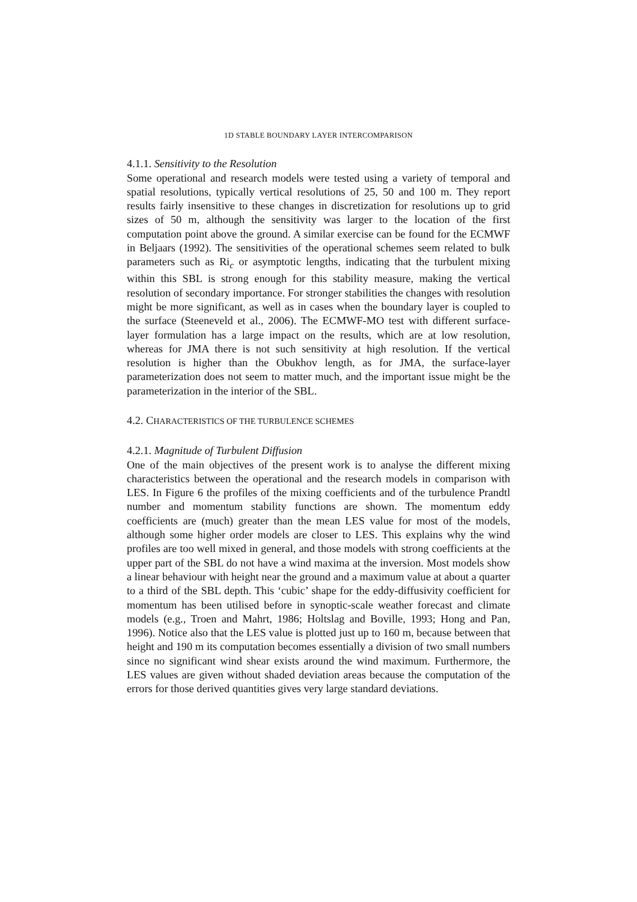1D STABLE BOUNDARY LAYER INTERCOMPARISON
4.1.1. Sensitivity to the Resolution
Some operational and research models were tested using a variety of temporal and spatial resolutions, typically vertical resolutions of 25, 50 and 100 m. They report results fairly insensitive to these changes in discretization for resolutions up to grid sizes of 50 m, although the sensitivity was larger to the location of the first computation point above the ground. A similar exercise can be found for the ECMWF in Beljaars (1992). The sensitivities of the operational schemes seem related to bulk parameters such as Ri<sub>c</sub> or asymptotic lengths, indicating that the turbulent mixing within this SBL is strong enough for this stability measure, making the vertical resolution of secondary importance. For stronger stabilities the changes with resolution might be more significant, as well as in cases when the boundary layer is coupled to the surface (Steeneveld et al., 2006). The ECMWF-MO test with different surface-layer formulation has a large impact on the results, which are at low resolution, whereas for JMA there is not such sensitivity at high resolution. If the vertical resolution is higher than the Obukhov length, as for JMA, the surface-layer parameterization does not seem to matter much, and the important issue might be the parameterization in the interior of the SBL.
4.2. CHARACTERISTICS OF THE TURBULENCE SCHEMES
4.2.1. Magnitude of Turbulent Diffusion
One of the main objectives of the present work is to analyse the different mixing characteristics between the operational and the research models in comparison with LES. In Figure 6 the profiles of the mixing coefficients and of the turbulence Prandtl number and momentum stability functions are shown. The momentum eddy coefficients are (much) greater than the mean LES value for most of the models, although some higher order models are closer to LES. This explains why the wind profiles are too well mixed in general, and those models with strong coefficients at the upper part of the SBL do not have a wind maxima at the inversion. Most models show a linear behaviour with height near the ground and a maximum value at about a quarter to a third of the SBL depth. This ‘cubic’ shape for the eddy-diffusivity coefficient for momentum has been utilised before in synoptic-scale weather forecast and climate models (e.g., Troen and Mahrt, 1986; Holtslag and Boville, 1993; Hong and Pan, 1996). Notice also that the LES value is plotted just up to 160 m, because between that height and 190 m its computation becomes essentially a division of two small numbers since no significant wind shear exists around the wind maximum. Furthermore, the LES values are given without shaded deviation areas because the computation of the errors for those derived quantities gives very large standard deviations.